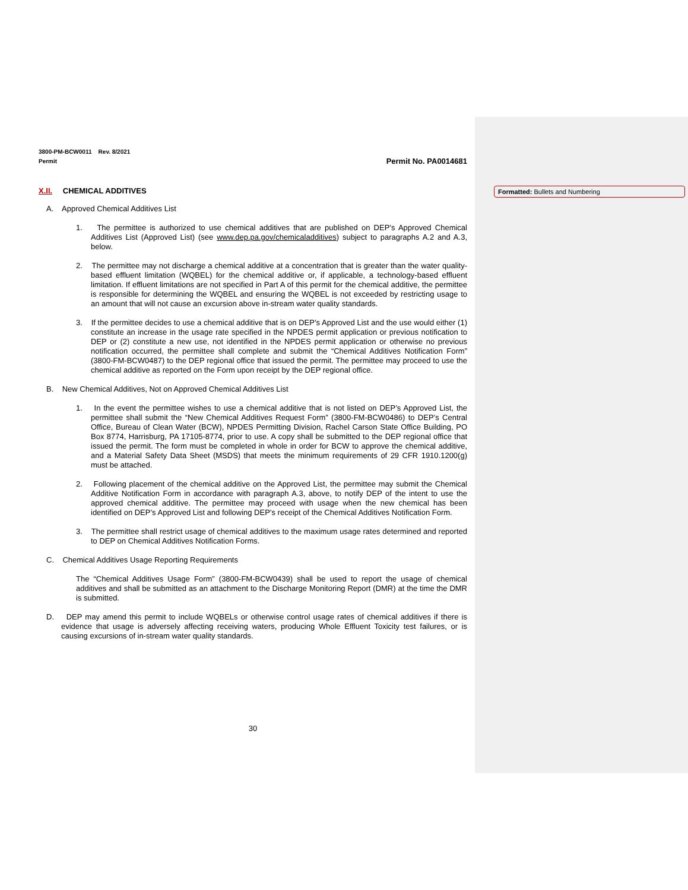Formatted: Bullets and Numbering
3800-PM-BCW0011 Rev. 8/2021
Permit
Permit No. PA0014681
X.II. CHEMICAL ADDITIVES
A. Approved Chemical Additives List
1. The permittee is authorized to use chemical additives that are published on DEP’s Approved Chemical Additives List (Approved List) (see www.dep.pa.gov/chemicaladditives) subject to paragraphs A.2 and A.3, below.
2. The permittee may not discharge a chemical additive at a concentration that is greater than the water quality-based effluent limitation (WQBEL) for the chemical additive or, if applicable, a technology-based effluent limitation. If effluent limitations are not specified in Part A of this permit for the chemical additive, the permittee is responsible for determining the WQBEL and ensuring the WQBEL is not exceeded by restricting usage to an amount that will not cause an excursion above in-stream water quality standards.
3. If the permittee decides to use a chemical additive that is on DEP’s Approved List and the use would either (1) constitute an increase in the usage rate specified in the NPDES permit application or previous notification to DEP or (2) constitute a new use, not identified in the NPDES permit application or otherwise no previous notification occurred, the permittee shall complete and submit the “Chemical Additives Notification Form” (3800-FM-BCW0487) to the DEP regional office that issued the permit. The permittee may proceed to use the chemical additive as reported on the Form upon receipt by the DEP regional office.
B. New Chemical Additives, Not on Approved Chemical Additives List
1. In the event the permittee wishes to use a chemical additive that is not listed on DEP’s Approved List, the permittee shall submit the “New Chemical Additives Request Form” (3800-FM-BCW0486) to DEP’s Central Office, Bureau of Clean Water (BCW), NPDES Permitting Division, Rachel Carson State Office Building, PO Box 8774, Harrisburg, PA 17105-8774, prior to use. A copy shall be submitted to the DEP regional office that issued the permit. The form must be completed in whole in order for BCW to approve the chemical additive, and a Material Safety Data Sheet (MSDS) that meets the minimum requirements of 29 CFR 1910.1200(g) must be attached.
2. Following placement of the chemical additive on the Approved List, the permittee may submit the Chemical Additive Notification Form in accordance with paragraph A.3, above, to notify DEP of the intent to use the approved chemical additive. The permittee may proceed with usage when the new chemical has been identified on DEP’s Approved List and following DEP’s receipt of the Chemical Additives Notification Form.
3. The permittee shall restrict usage of chemical additives to the maximum usage rates determined and reported to DEP on Chemical Additives Notification Forms.
C. Chemical Additives Usage Reporting Requirements
The “Chemical Additives Usage Form” (3800-FM-BCW0439) shall be used to report the usage of chemical additives and shall be submitted as an attachment to the Discharge Monitoring Report (DMR) at the time the DMR is submitted.
D. DEP may amend this permit to include WQBELs or otherwise control usage rates of chemical additives if there is evidence that usage is adversely affecting receiving waters, producing Whole Effluent Toxicity test failures, or is causing excursions of in-stream water quality standards.
30